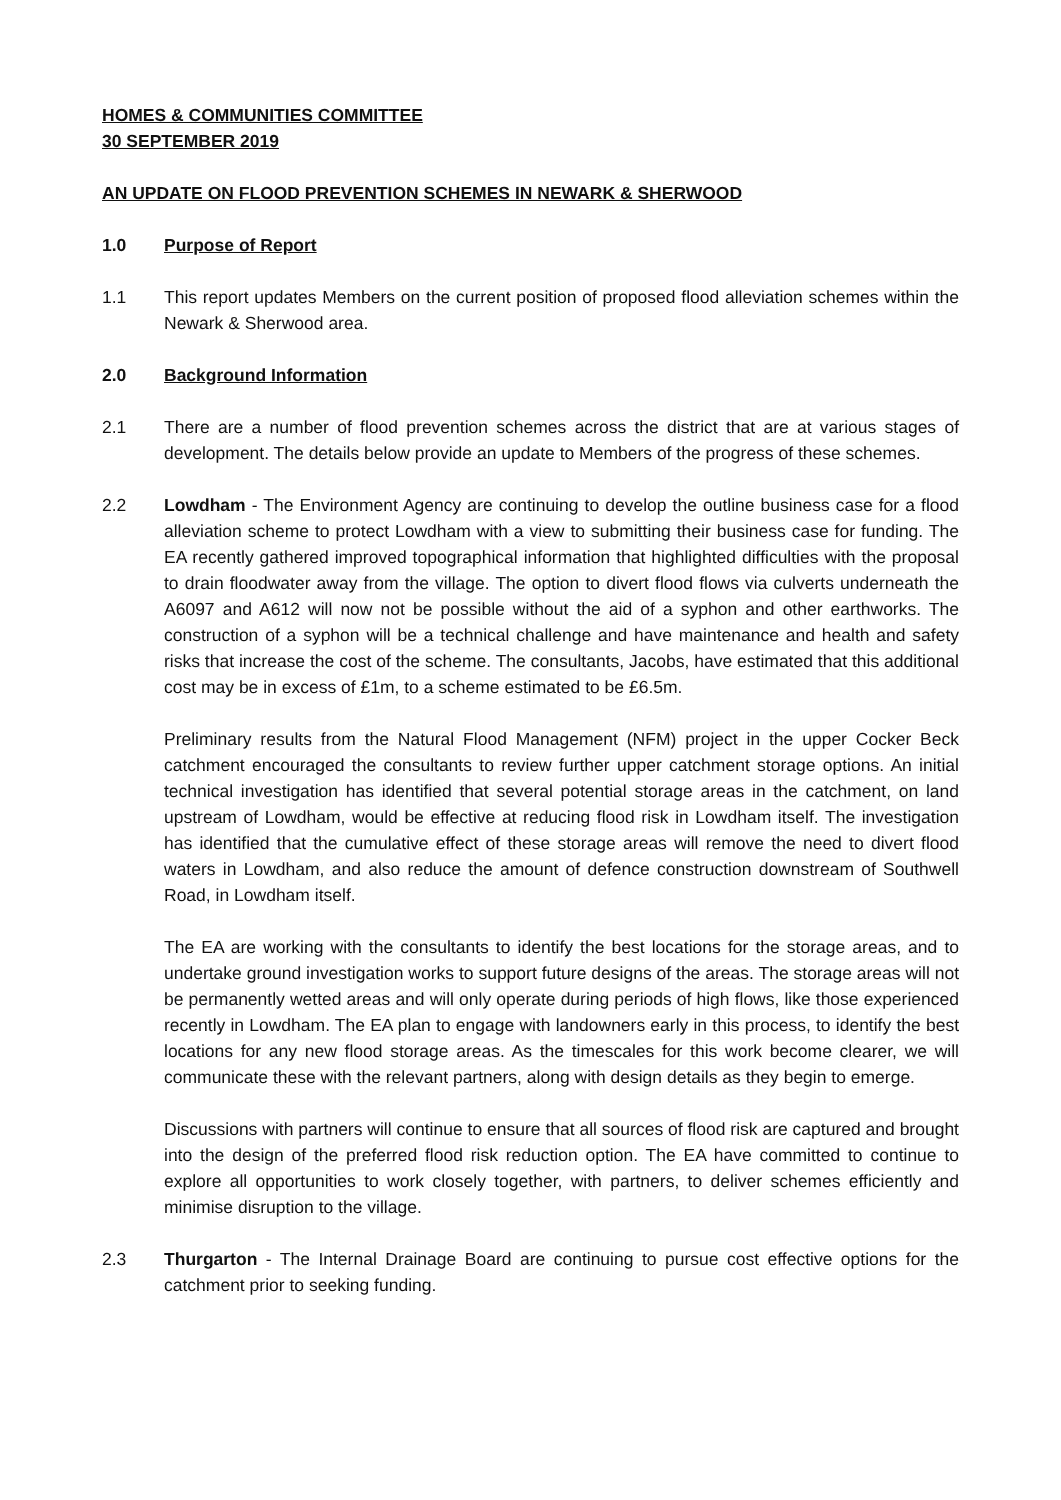HOMES & COMMUNITIES COMMITTEE
30 SEPTEMBER 2019
AN UPDATE ON FLOOD PREVENTION SCHEMES IN NEWARK & SHERWOOD
1.0 Purpose of Report
1.1 This report updates Members on the current position of proposed flood alleviation schemes within the Newark & Sherwood area.
2.0 Background Information
2.1 There are a number of flood prevention schemes across the district that are at various stages of development. The details below provide an update to Members of the progress of these schemes.
2.2 Lowdham - The Environment Agency are continuing to develop the outline business case for a flood alleviation scheme to protect Lowdham with a view to submitting their business case for funding. The EA recently gathered improved topographical information that highlighted difficulties with the proposal to drain floodwater away from the village. The option to divert flood flows via culverts underneath the A6097 and A612 will now not be possible without the aid of a syphon and other earthworks. The construction of a syphon will be a technical challenge and have maintenance and health and safety risks that increase the cost of the scheme. The consultants, Jacobs, have estimated that this additional cost may be in excess of £1m, to a scheme estimated to be £6.5m.
Preliminary results from the Natural Flood Management (NFM) project in the upper Cocker Beck catchment encouraged the consultants to review further upper catchment storage options. An initial technical investigation has identified that several potential storage areas in the catchment, on land upstream of Lowdham, would be effective at reducing flood risk in Lowdham itself. The investigation has identified that the cumulative effect of these storage areas will remove the need to divert flood waters in Lowdham, and also reduce the amount of defence construction downstream of Southwell Road, in Lowdham itself.
The EA are working with the consultants to identify the best locations for the storage areas, and to undertake ground investigation works to support future designs of the areas. The storage areas will not be permanently wetted areas and will only operate during periods of high flows, like those experienced recently in Lowdham. The EA plan to engage with landowners early in this process, to identify the best locations for any new flood storage areas. As the timescales for this work become clearer, we will communicate these with the relevant partners, along with design details as they begin to emerge.
Discussions with partners will continue to ensure that all sources of flood risk are captured and brought into the design of the preferred flood risk reduction option. The EA have committed to continue to explore all opportunities to work closely together, with partners, to deliver schemes efficiently and minimise disruption to the village.
2.3 Thurgarton - The Internal Drainage Board are continuing to pursue cost effective options for the catchment prior to seeking funding.